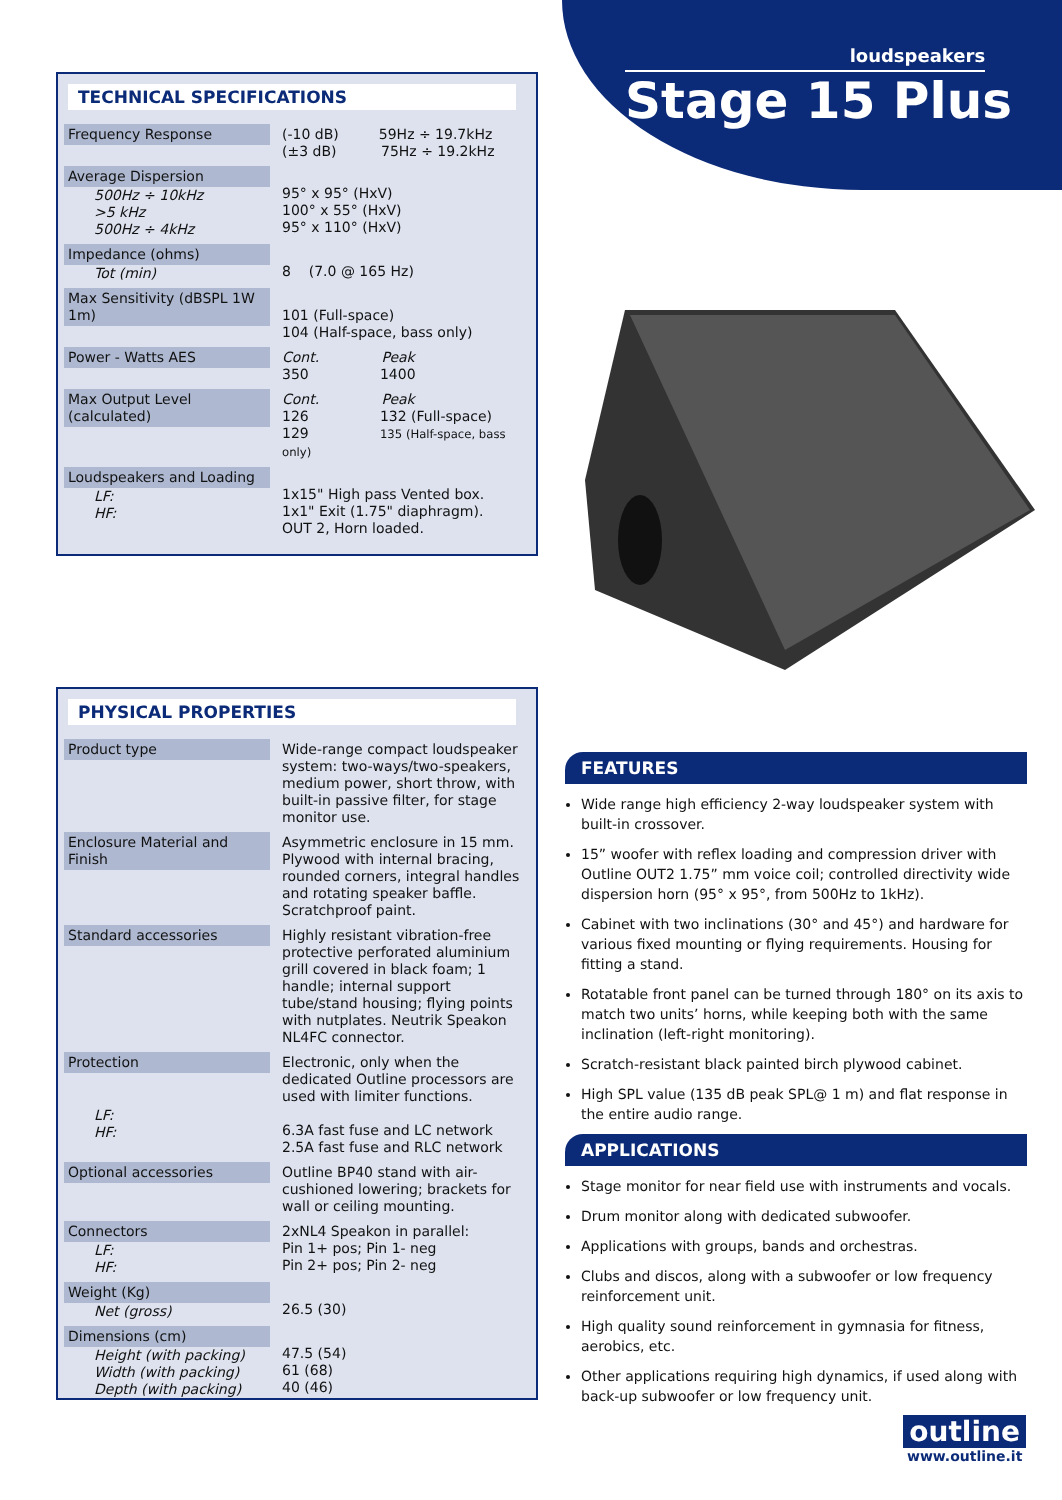loudspeakers
Stage 15 Plus
TECHNICAL SPECIFICATIONS
| Frequency Response | (-10 dB) 59Hz ÷ 19.7kHz (±3 dB) 75Hz ÷ 19.2kHz |
| Average Dispersion 500Hz ÷ 10kHz >5 kHz 500Hz ÷ 4kHz | 95° x 95° (HxV) 100° x 55° (HxV) 95° x 110° (HxV) |
| Impedance (ohms) Tot (min) | 8 (7.0 @ 165 Hz) |
| Max Sensitivity (dBSPL 1W 1m) | 101 (Full-space) 104 (Half-space, bass only) |
| Power - Watts AES | Cont. Peak 350 1400 |
| Max Output Level (calculated) | Cont. Peak 126 132 (Full-space) 129 135 (Half-space, bass only) |
| Loudspeakers and Loading LF: HF: | 1x15" High pass Vented box. 1x1" Exit (1.75" diaphragm). OUT 2, Horn loaded. |
PHYSICAL PROPERTIES
| Product type | Wide-range compact loudspeaker system: two-ways/two-speakers, medium power, short throw, with built-in passive filter, for stage monitor use. |
| Enclosure Material and Finish | Asymmetric enclosure in 15 mm. Plywood with internal bracing, rounded corners, integral handles and rotating speaker baffle. Scratchproof paint. |
| Standard accessories | Highly resistant vibration-free protective perforated aluminium grill covered in black foam; 1 handle; internal support tube/stand housing; flying points with nutplates. Neutrik Speakon NL4FC connector. |
| Protection LF: HF: | Electronic, only when the dedicated Outline processors are used with limiter functions. 6.3A fast fuse and LC network 2.5A fast fuse and RLC network |
| Optional accessories | Outline BP40 stand with air-cushioned lowering; brackets for wall or ceiling mounting. |
| Connectors LF: HF: | 2xNL4 Speakon in parallel: Pin 1+ pos; Pin 1- neg Pin 2+ pos; Pin 2- neg |
| Weight (Kg) Net (gross) | 26.5 (30) |
| Dimensions (cm) Height (with packing) Width (with packing) Depth (with packing) | 47.5 (54) 61 (68) 40 (46) |
FEATURES
Wide range high efficiency 2-way loudspeaker system with built-in crossover.
15” woofer with reflex loading and compression driver with Outline OUT2 1.75” mm voice coil; controlled directivity wide dispersion horn (95° x 95°, from 500Hz to 1kHz).
Cabinet with two inclinations (30° and 45°) and hardware for various fixed mounting or flying requirements. Housing for fitting a stand.
Rotatable front panel can be turned through 180° on its axis to match two units’ horns, while keeping both with the same inclination (left-right monitoring).
Scratch-resistant black painted birch plywood cabinet.
High SPL value (135 dB peak SPL@ 1 m) and flat response in the entire audio range.
APPLICATIONS
Stage monitor for near field use with instruments and vocals.
Drum monitor along with dedicated subwoofer.
Applications with groups, bands and orchestras.
Clubs and discos, along with a subwoofer or low frequency reinforcement unit.
High quality sound reinforcement in gymnasia for fitness, aerobics, etc.
Other applications requiring high dynamics, if used along with back-up subwoofer or low frequency unit.
outline
www.outline.it